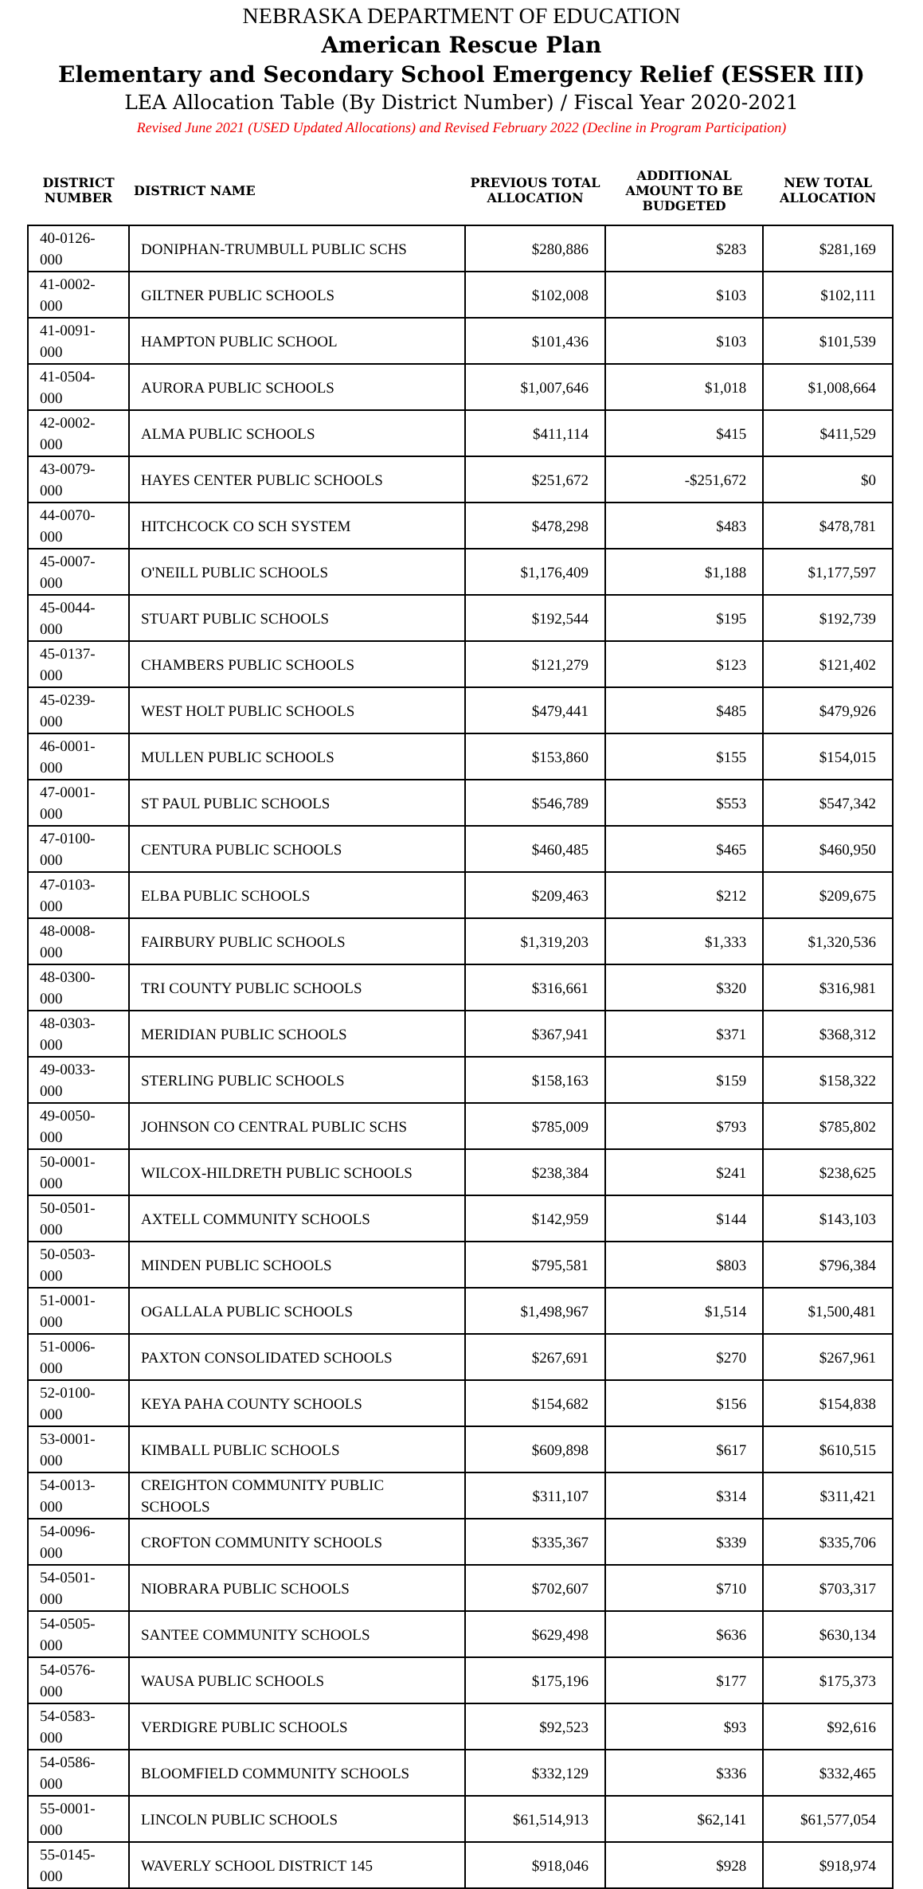NEBRASKA DEPARTMENT OF EDUCATION
American Rescue Plan
Elementary and Secondary School Emergency Relief (ESSER III)
LEA Allocation Table (By District Number) / Fiscal Year 2020-2021
Revised June 2021 (USED Updated Allocations) and Revised February 2022 (Decline in Program Participation)
| DISTRICT NUMBER | DISTRICT NAME | PREVIOUS TOTAL ALLOCATION | ADDITIONAL AMOUNT TO BE BUDGETED | NEW TOTAL ALLOCATION |
| --- | --- | --- | --- | --- |
| 40-0126-000 | DONIPHAN-TRUMBULL PUBLIC SCHS | $280,886 | $283 | $281,169 |
| 41-0002-000 | GILTNER PUBLIC SCHOOLS | $102,008 | $103 | $102,111 |
| 41-0091-000 | HAMPTON PUBLIC SCHOOL | $101,436 | $103 | $101,539 |
| 41-0504-000 | AURORA PUBLIC SCHOOLS | $1,007,646 | $1,018 | $1,008,664 |
| 42-0002-000 | ALMA PUBLIC SCHOOLS | $411,114 | $415 | $411,529 |
| 43-0079-000 | HAYES CENTER PUBLIC SCHOOLS | $251,672 | -$251,672 | $0 |
| 44-0070-000 | HITCHCOCK CO SCH SYSTEM | $478,298 | $483 | $478,781 |
| 45-0007-000 | O'NEILL PUBLIC SCHOOLS | $1,176,409 | $1,188 | $1,177,597 |
| 45-0044-000 | STUART PUBLIC SCHOOLS | $192,544 | $195 | $192,739 |
| 45-0137-000 | CHAMBERS PUBLIC SCHOOLS | $121,279 | $123 | $121,402 |
| 45-0239-000 | WEST HOLT PUBLIC SCHOOLS | $479,441 | $485 | $479,926 |
| 46-0001-000 | MULLEN PUBLIC SCHOOLS | $153,860 | $155 | $154,015 |
| 47-0001-000 | ST PAUL PUBLIC SCHOOLS | $546,789 | $553 | $547,342 |
| 47-0100-000 | CENTURA PUBLIC SCHOOLS | $460,485 | $465 | $460,950 |
| 47-0103-000 | ELBA PUBLIC SCHOOLS | $209,463 | $212 | $209,675 |
| 48-0008-000 | FAIRBURY PUBLIC SCHOOLS | $1,319,203 | $1,333 | $1,320,536 |
| 48-0300-000 | TRI COUNTY PUBLIC SCHOOLS | $316,661 | $320 | $316,981 |
| 48-0303-000 | MERIDIAN PUBLIC SCHOOLS | $367,941 | $371 | $368,312 |
| 49-0033-000 | STERLING PUBLIC SCHOOLS | $158,163 | $159 | $158,322 |
| 49-0050-000 | JOHNSON CO CENTRAL PUBLIC SCHS | $785,009 | $793 | $785,802 |
| 50-0001-000 | WILCOX-HILDRETH PUBLIC SCHOOLS | $238,384 | $241 | $238,625 |
| 50-0501-000 | AXTELL COMMUNITY SCHOOLS | $142,959 | $144 | $143,103 |
| 50-0503-000 | MINDEN PUBLIC SCHOOLS | $795,581 | $803 | $796,384 |
| 51-0001-000 | OGALLALA PUBLIC SCHOOLS | $1,498,967 | $1,514 | $1,500,481 |
| 51-0006-000 | PAXTON CONSOLIDATED SCHOOLS | $267,691 | $270 | $267,961 |
| 52-0100-000 | KEYA PAHA COUNTY SCHOOLS | $154,682 | $156 | $154,838 |
| 53-0001-000 | KIMBALL PUBLIC SCHOOLS | $609,898 | $617 | $610,515 |
| 54-0013-000 | CREIGHTON COMMUNITY PUBLIC SCHOOLS | $311,107 | $314 | $311,421 |
| 54-0096-000 | CROFTON COMMUNITY SCHOOLS | $335,367 | $339 | $335,706 |
| 54-0501-000 | NIOBRARA PUBLIC SCHOOLS | $702,607 | $710 | $703,317 |
| 54-0505-000 | SANTEE COMMUNITY SCHOOLS | $629,498 | $636 | $630,134 |
| 54-0576-000 | WAUSA PUBLIC SCHOOLS | $175,196 | $177 | $175,373 |
| 54-0583-000 | VERDIGRE PUBLIC SCHOOLS | $92,523 | $93 | $92,616 |
| 54-0586-000 | BLOOMFIELD COMMUNITY SCHOOLS | $332,129 | $336 | $332,465 |
| 55-0001-000 | LINCOLN PUBLIC SCHOOLS | $61,514,913 | $62,141 | $61,577,054 |
| 55-0145-000 | WAVERLY SCHOOL DISTRICT 145 | $918,046 | $928 | $918,974 |